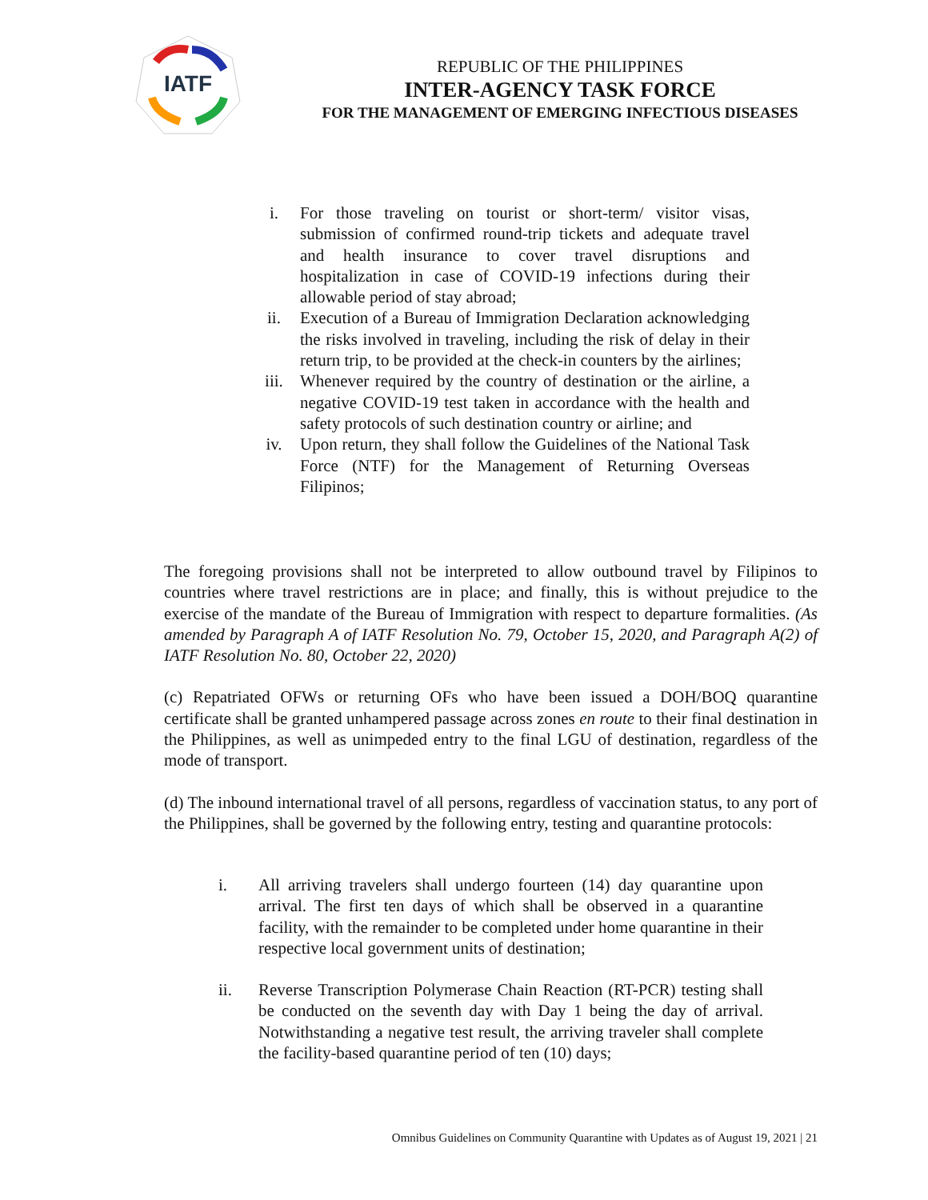IATF
REPUBLIC OF THE PHILIPPINES
INTER-AGENCY TASK FORCE
FOR THE MANAGEMENT OF EMERGING INFECTIOUS DISEASES
i. For those traveling on tourist or short-term/ visitor visas, submission of confirmed round-trip tickets and adequate travel and health insurance to cover travel disruptions and hospitalization in case of COVID-19 infections during their allowable period of stay abroad;
ii. Execution of a Bureau of Immigration Declaration acknowledging the risks involved in traveling, including the risk of delay in their return trip, to be provided at the check-in counters by the airlines;
iii. Whenever required by the country of destination or the airline, a negative COVID-19 test taken in accordance with the health and safety protocols of such destination country or airline; and
iv. Upon return, they shall follow the Guidelines of the National Task Force (NTF) for the Management of Returning Overseas Filipinos;
The foregoing provisions shall not be interpreted to allow outbound travel by Filipinos to countries where travel restrictions are in place; and finally, this is without prejudice to the exercise of the mandate of the Bureau of Immigration with respect to departure formalities. (As amended by Paragraph A of IATF Resolution No. 79, October 15, 2020, and Paragraph A(2) of IATF Resolution No. 80, October 22, 2020)
(c) Repatriated OFWs or returning OFs who have been issued a DOH/BOQ quarantine certificate shall be granted unhampered passage across zones en route to their final destination in the Philippines, as well as unimpeded entry to the final LGU of destination, regardless of the mode of transport.
(d) The inbound international travel of all persons, regardless of vaccination status, to any port of the Philippines, shall be governed by the following entry, testing and quarantine protocols:
i. All arriving travelers shall undergo fourteen (14) day quarantine upon arrival. The first ten days of which shall be observed in a quarantine facility, with the remainder to be completed under home quarantine in their respective local government units of destination;
ii. Reverse Transcription Polymerase Chain Reaction (RT-PCR) testing shall be conducted on the seventh day with Day 1 being the day of arrival. Notwithstanding a negative test result, the arriving traveler shall complete the facility-based quarantine period of ten (10) days;
Omnibus Guidelines on Community Quarantine with Updates as of August 19, 2021 | 21